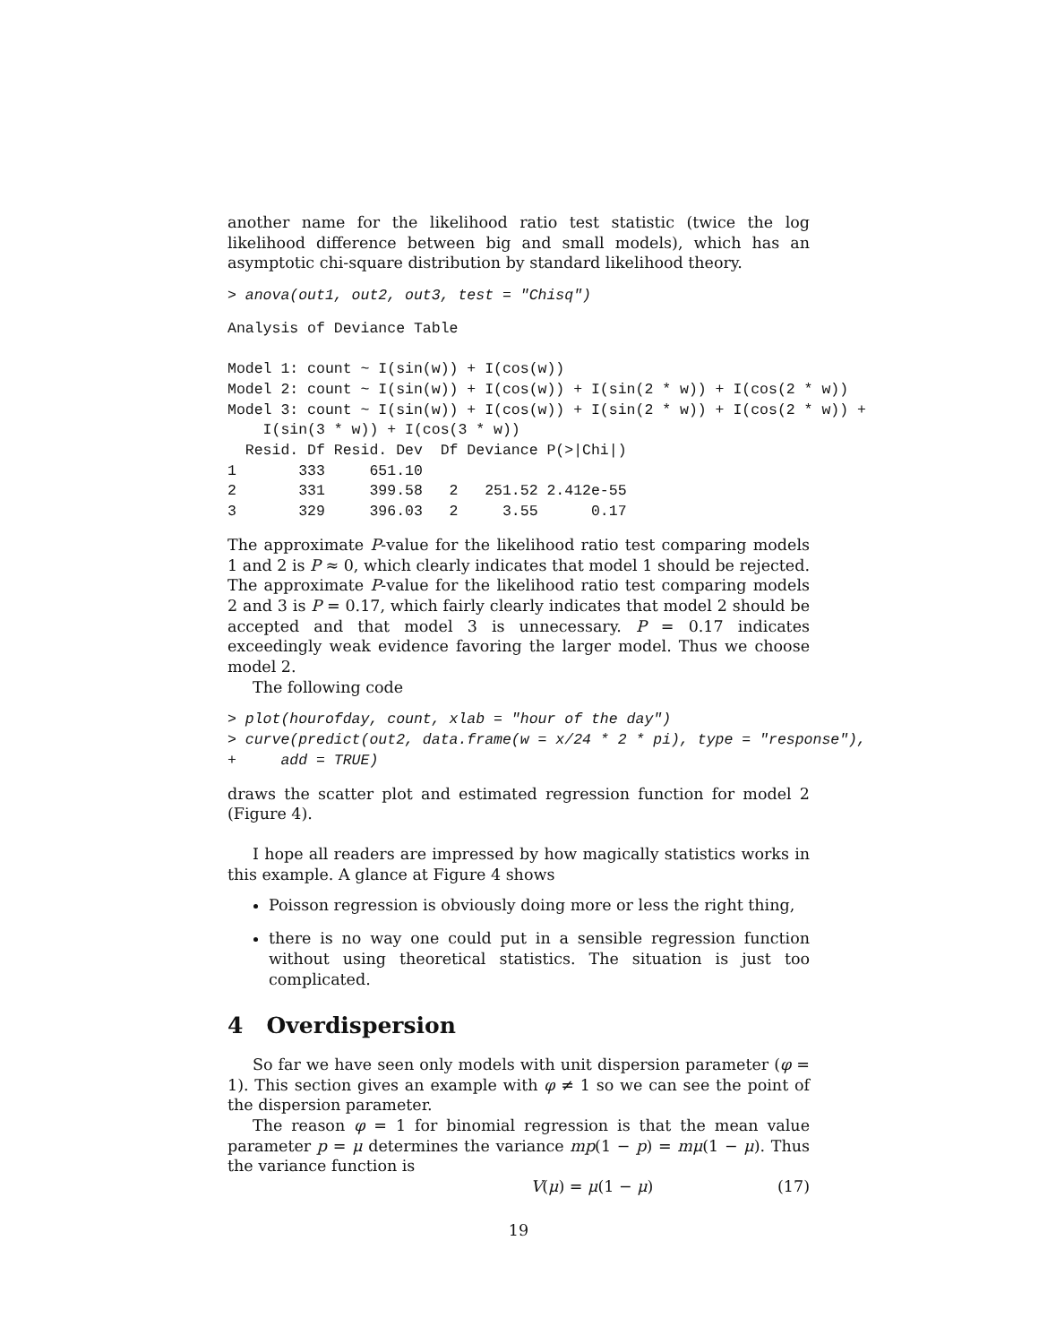another name for the likelihood ratio test statistic (twice the log likelihood difference between big and small models), which has an asymptotic chi-square distribution by standard likelihood theory.
> anova(out1, out2, out3, test = "Chisq")
Analysis of Deviance Table

Model 1: count ~ I(sin(w)) + I(cos(w))
Model 2: count ~ I(sin(w)) + I(cos(w)) + I(sin(2 * w)) + I(cos(2 * w))
Model 3: count ~ I(sin(w)) + I(cos(w)) + I(sin(2 * w)) + I(cos(2 * w)) +
    I(sin(3 * w)) + I(cos(3 * w))
  Resid. Df Resid. Dev  Df Deviance P(>|Chi|)
1       333     651.10
2       331     399.58   2   251.52 2.412e-55
3       329     396.03   2     3.55      0.17
The approximate P-value for the likelihood ratio test comparing models 1 and 2 is P ≈ 0, which clearly indicates that model 1 should be rejected. The approximate P-value for the likelihood ratio test comparing models 2 and 3 is P = 0.17, which fairly clearly indicates that model 2 should be accepted and that model 3 is unnecessary. P = 0.17 indicates exceedingly weak evidence favoring the larger model. Thus we choose model 2.
The following code
> plot(hourofday, count, xlab = "hour of the day")
> curve(predict(out2, data.frame(w = x/24 * 2 * pi), type = "response"),
+     add = TRUE)
draws the scatter plot and estimated regression function for model 2 (Figure 4).
I hope all readers are impressed by how magically statistics works in this example. A glance at Figure 4 shows
Poisson regression is obviously doing more or less the right thing,
there is no way one could put in a sensible regression function without using theoretical statistics. The situation is just too complicated.
4 Overdispersion
So far we have seen only models with unit dispersion parameter (φ = 1). This section gives an example with φ ≠ 1 so we can see the point of the dispersion parameter.
The reason φ = 1 for binomial regression is that the mean value parameter p = μ determines the variance mp(1 − p) = mμ(1 − μ). Thus the variance function is
V(μ) = μ(1 − μ) (17)
19